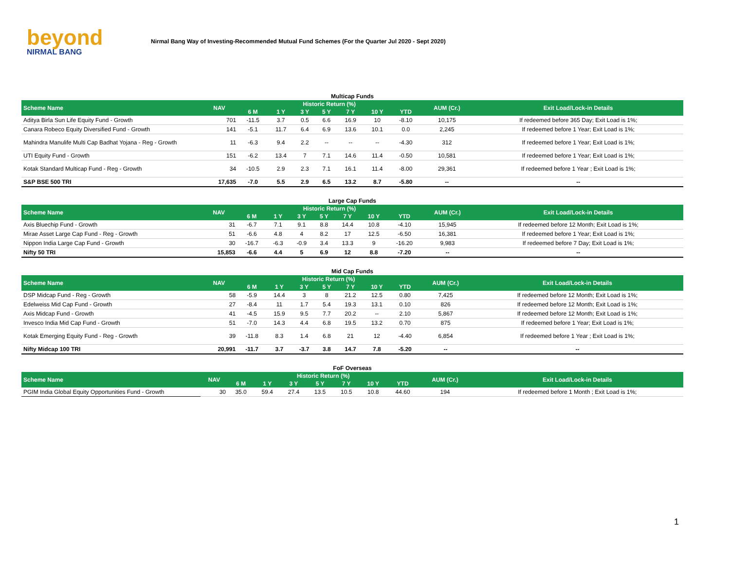beyond
NIRMAL BANG
Nirmal Bang Way of Investing-Recommended Mutual Fund Schemes (For the Quarter Jul 2020 - Sept 2020)
Multicap Funds
| Scheme Name | NAV | Historic Return (%) | | | | | | | AUM (Cr.) | Exit Load/Lock-in Details |
| --- | --- | --- | --- | --- | --- | --- | --- | --- | --- | --- |
| | | 6 M | 1 Y | 3 Y | 5 Y | 7 Y | 10 Y | YTD | | |
| Aditya Birla Sun Life Equity Fund - Growth | 701 | -11.5 | 3.7 | 0.5 | 6.6 | 16.9 | 10 | -8.10 | 10,175 | If redeemed before 365 Day; Exit Load is 1%; |
| Canara Robeco Equity Diversified Fund - Growth | 141 | -5.1 | 11.7 | 6.4 | 6.9 | 13.6 | 10.1 | 0.0 | 2,245 | If redeemed before 1 Year; Exit Load is 1%; |
| Mahindra Manulife Multi Cap Badhat Yojana - Reg - Growth | 11 | -6.3 | 9.4 | 2.2 | -- | -- | -- | -4.30 | 312 | If redeemed before 1 Year; Exit Load is 1%; |
| UTI Equity Fund - Growth | 151 | -6.2 | 13.4 | 7 | 7.1 | 14.6 | 11.4 | -0.50 | 10,581 | If redeemed before 1 Year; Exit Load is 1%; |
| Kotak Standard Multicap Fund - Reg - Growth | 34 | -10.5 | 2.9 | 2.3 | 7.1 | 16.1 | 11.4 | -8.00 | 29,361 | If redeemed before 1 Year ; Exit Load is 1%; |
| S&P BSE 500 TRI | 17,635 | -7.0 | 5.5 | 2.9 | 6.5 | 13.2 | 8.7 | -5.80 | -- | -- |
Large Cap Funds
| Scheme Name | NAV | Historic Return (%) | | | | | | | AUM (Cr.) | Exit Load/Lock-in Details |
| --- | --- | --- | --- | --- | --- | --- | --- | --- | --- | --- |
| | | 6 M | 1 Y | 3 Y | 5 Y | 7 Y | 10 Y | YTD | | |
| Axis Bluechip Fund - Growth | 31 | -6.7 | 7.1 | 9.1 | 8.8 | 14.4 | 10.8 | -4.10 | 15,945 | If redeemed before 12 Month; Exit Load is 1%; |
| Mirae Asset Large Cap Fund - Reg - Growth | 51 | -6.6 | 4.8 | 4 | 8.2 | 17 | 12.5 | -6.50 | 16,381 | If redeemed before 1 Year; Exit Load is 1%; |
| Nippon India Large Cap Fund - Growth | 30 | -16.7 | -6.3 | -0.9 | 3.4 | 13.3 | 9 | -16.20 | 9,983 | If redeemed before 7 Day; Exit Load is 1%; |
| Nifty 50 TRI | 15,853 | -6.6 | 4.4 | 5 | 6.9 | 12 | 8.8 | -7.20 | -- | -- |
Mid Cap Funds
| Scheme Name | NAV | Historic Return (%) | | | | | | | AUM (Cr.) | Exit Load/Lock-in Details |
| --- | --- | --- | --- | --- | --- | --- | --- | --- | --- | --- |
| | | 6 M | 1 Y | 3 Y | 5 Y | 7 Y | 10 Y | YTD | | |
| DSP Midcap Fund - Reg - Growth | 58 | -5.9 | 14.4 | 3 | 8 | 21.2 | 12.5 | 0.80 | 7,425 | If redeemed before 12 Month; Exit Load is 1%; |
| Edelweiss Mid Cap Fund - Growth | 27 | -8.4 | 11 | 1.7 | 5.4 | 19.3 | 13.1 | 0.10 | 826 | If redeemed before 12 Month; Exit Load is 1%; |
| Axis Midcap Fund - Growth | 41 | -4.5 | 15.9 | 9.5 | 7.7 | 20.2 | -- | 2.10 | 5,867 | If redeemed before 12 Month; Exit Load is 1%; |
| Invesco India Mid Cap Fund - Growth | 51 | -7.0 | 14.3 | 4.4 | 6.8 | 19.5 | 13.2 | 0.70 | 875 | If redeemed before 1 Year; Exit Load is 1%; |
| Kotak Emerging Equity Fund - Reg - Growth | 39 | -11.8 | 8.3 | 1.4 | 6.8 | 21 | 12 | -4.40 | 6,854 | If redeemed before 1 Year ; Exit Load is 1%; |
| Nifty Midcap 100 TRI | 20,991 | -11.7 | 3.7 | -3.7 | 3.8 | 14.7 | 7.8 | -5.20 | -- | -- |
FoF Overseas
| Scheme Name | NAV | Historic Return (%) | | | | | | | AUM (Cr.) | Exit Load/Lock-in Details |
| --- | --- | --- | --- | --- | --- | --- | --- | --- | --- | --- |
| | | 6 M | 1 Y | 3 Y | 5 Y | 7 Y | 10 Y | YTD | | |
| PGIM India Global Equity Opportunities Fund - Growth | 30 | 35.0 | 59.4 | 27.4 | 13.5 | 10.5 | 10.8 | 44.60 | 194 | If redeemed before 1 Month ; Exit Load is 1%; |
1